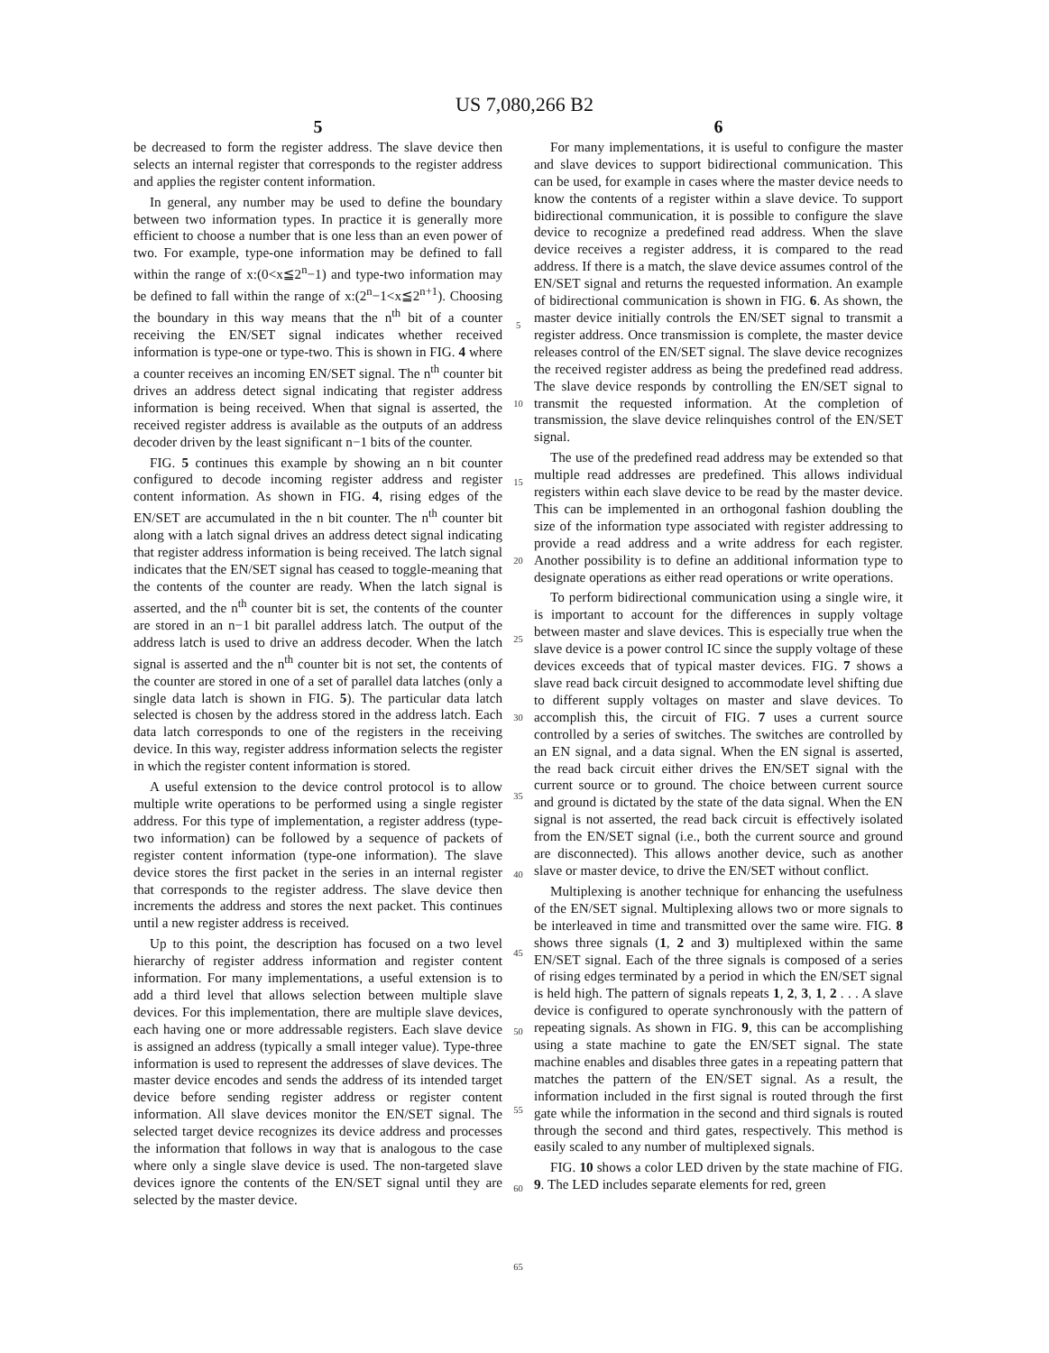US 7,080,266 B2
5
be decreased to form the register address. The slave device then selects an internal register that corresponds to the register address and applies the register content information.
In general, any number may be used to define the boundary between two information types. In practice it is generally more efficient to choose a number that is one less than an even power of two. For example, type-one information may be defined to fall within the range of x:(0<x≦2<sup>n</sup>−1) and type-two information may be defined to fall within the range of x:(2<sup>n</sup>−1<x≦2<sup>n+1</sup>). Choosing the boundary in this way means that the n<sup>th</sup> bit of a counter receiving the EN/SET signal indicates whether received information is type-one or type-two. This is shown in FIG. 4 where a counter receives an incoming EN/SET signal. The n<sup>th</sup> counter bit drives an address detect signal indicating that register address information is being received. When that signal is asserted, the received register address is available as the outputs of an address decoder driven by the least significant n−1 bits of the counter.
FIG. 5 continues this example by showing an n bit counter configured to decode incoming register address and register content information. As shown in FIG. 4, rising edges of the EN/SET are accumulated in the n bit counter. The n<sup>th</sup> counter bit along with a latch signal drives an address detect signal indicating that register address information is being received. The latch signal indicates that the EN/SET signal has ceased to toggle-meaning that the contents of the counter are ready. When the latch signal is asserted, and the n<sup>th</sup> counter bit is set, the contents of the counter are stored in an n−1 bit parallel address latch. The output of the address latch is used to drive an address decoder. When the latch signal is asserted and the n<sup>th</sup> counter bit is not set, the contents of the counter are stored in one of a set of parallel data latches (only a single data latch is shown in FIG. 5). The particular data latch selected is chosen by the address stored in the address latch. Each data latch corresponds to one of the registers in the receiving device. In this way, register address information selects the register in which the register content information is stored.
A useful extension to the device control protocol is to allow multiple write operations to be performed using a single register address. For this type of implementation, a register address (type-two information) can be followed by a sequence of packets of register content information (type-one information). The slave device stores the first packet in the series in an internal register that corresponds to the register address. The slave device then increments the address and stores the next packet. This continues until a new register address is received.
Up to this point, the description has focused on a two level hierarchy of register address information and register content information. For many implementations, a useful extension is to add a third level that allows selection between multiple slave devices. For this implementation, there are multiple slave devices, each having one or more addressable registers. Each slave device is assigned an address (typically a small integer value). Type-three information is used to represent the addresses of slave devices. The master device encodes and sends the address of its intended target device before sending register address or register content information. All slave devices monitor the EN/SET signal. The selected target device recognizes its device address and processes the information that follows in way that is analogous to the case where only a single slave device is used. The non-targeted slave devices ignore the contents of the EN/SET signal until they are selected by the master device.
5
10
15
20
25
30
35
40
45
50
55
60
65
6
For many implementations, it is useful to configure the master and slave devices to support bidirectional communication. This can be used, for example in cases where the master device needs to know the contents of a register within a slave device. To support bidirectional communication, it is possible to configure the slave device to recognize a predefined read address. When the slave device receives a register address, it is compared to the read address. If there is a match, the slave device assumes control of the EN/SET signal and returns the requested information. An example of bidirectional communication is shown in FIG. 6. As shown, the master device initially controls the EN/SET signal to transmit a register address. Once transmission is complete, the master device releases control of the EN/SET signal. The slave device recognizes the received register address as being the predefined read address. The slave device responds by controlling the EN/SET signal to transmit the requested information. At the completion of transmission, the slave device relinquishes control of the EN/SET signal.
The use of the predefined read address may be extended so that multiple read addresses are predefined. This allows individual registers within each slave device to be read by the master device. This can be implemented in an orthogonal fashion doubling the size of the information type associated with register addressing to provide a read address and a write address for each register. Another possibility is to define an additional information type to designate operations as either read operations or write operations.
To perform bidirectional communication using a single wire, it is important to account for the differences in supply voltage between master and slave devices. This is especially true when the slave device is a power control IC since the supply voltage of these devices exceeds that of typical master devices. FIG. 7 shows a slave read back circuit designed to accommodate level shifting due to different supply voltages on master and slave devices. To accomplish this, the circuit of FIG. 7 uses a current source controlled by a series of switches. The switches are controlled by an EN signal, and a data signal. When the EN signal is asserted, the read back circuit either drives the EN/SET signal with the current source or to ground. The choice between current source and ground is dictated by the state of the data signal. When the EN signal is not asserted, the read back circuit is effectively isolated from the EN/SET signal (i.e., both the current source and ground are disconnected). This allows another device, such as another slave or master device, to drive the EN/SET without conflict.
Multiplexing is another technique for enhancing the usefulness of the EN/SET signal. Multiplexing allows two or more signals to be interleaved in time and transmitted over the same wire. FIG. 8 shows three signals (1, 2 and 3) multiplexed within the same EN/SET signal. Each of the three signals is composed of a series of rising edges terminated by a period in which the EN/SET signal is held high. The pattern of signals repeats 1, 2, 3, 1, 2 . . . A slave device is configured to operate synchronously with the pattern of repeating signals. As shown in FIG. 9, this can be accomplishing using a state machine to gate the EN/SET signal. The state machine enables and disables three gates in a repeating pattern that matches the pattern of the EN/SET signal. As a result, the information included in the first signal is routed through the first gate while the information in the second and third signals is routed through the second and third gates, respectively. This method is easily scaled to any number of multiplexed signals.
FIG. 10 shows a color LED driven by the state machine of FIG. 9. The LED includes separate elements for red, green